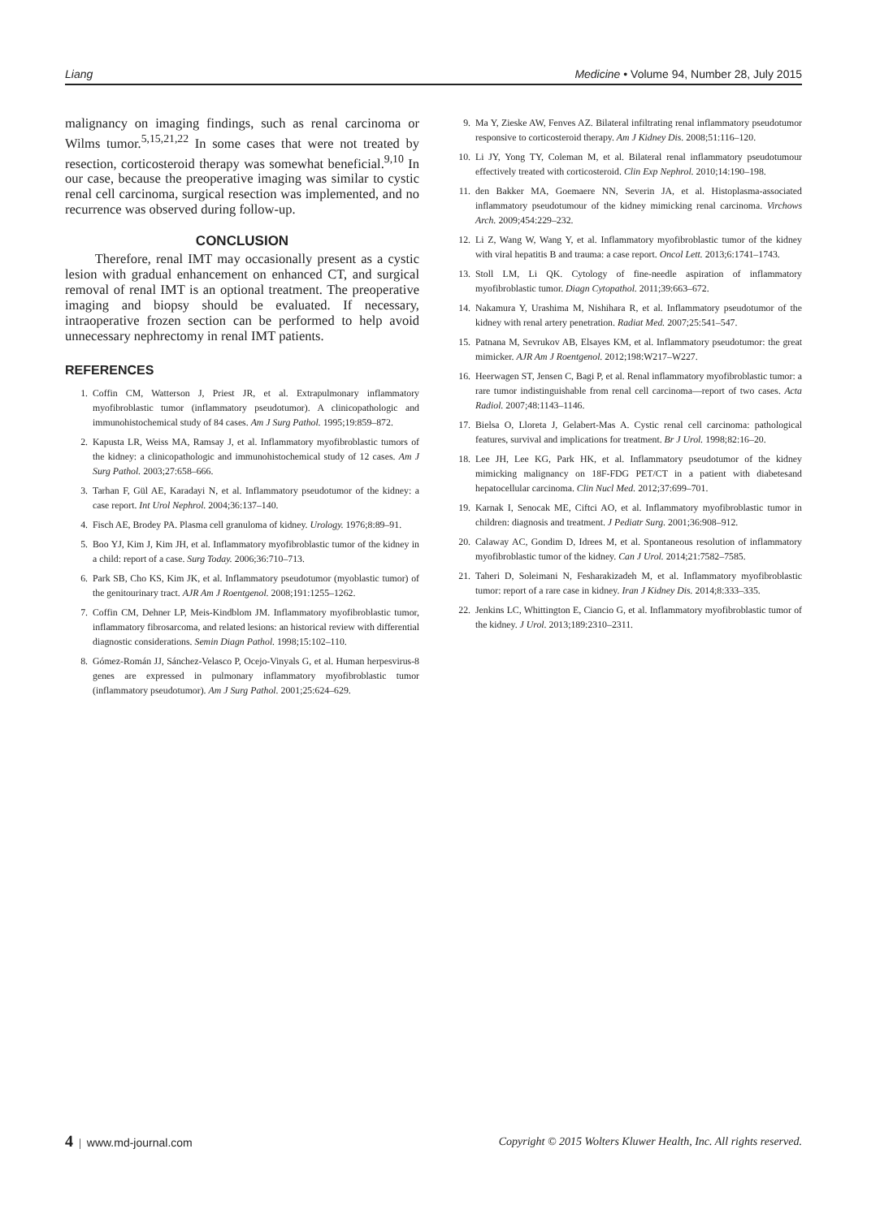Liang Medicine • Volume 94, Number 28, July 2015
malignancy on imaging findings, such as renal carcinoma or Wilms tumor.<sup>5,15,21,22</sup> In some cases that were not treated by resection, corticosteroid therapy was somewhat beneficial.<sup>9,10</sup> In our case, because the preoperative imaging was similar to cystic renal cell carcinoma, surgical resection was implemented, and no recurrence was observed during follow-up.
CONCLUSION
Therefore, renal IMT may occasionally present as a cystic lesion with gradual enhancement on enhanced CT, and surgical removal of renal IMT is an optional treatment. The preoperative imaging and biopsy should be evaluated. If necessary, intraoperative frozen section can be performed to help avoid unnecessary nephrectomy in renal IMT patients.
REFERENCES
1. Coffin CM, Watterson J, Priest JR, et al. Extrapulmonary inflammatory myofibroblastic tumor (inflammatory pseudotumor). A clinicopathologic and immunohistochemical study of 84 cases. Am J Surg Pathol. 1995;19:859–872.
2. Kapusta LR, Weiss MA, Ramsay J, et al. Inflammatory myofibroblastic tumors of the kidney: a clinicopathologic and immunohistochemical study of 12 cases. Am J Surg Pathol. 2003;27:658–666.
3. Tarhan F, Gül AE, Karadayi N, et al. Inflammatory pseudotumor of the kidney: a case report. Int Urol Nephrol. 2004;36:137–140.
4. Fisch AE, Brodey PA. Plasma cell granuloma of kidney. Urology. 1976;8:89–91.
5. Boo YJ, Kim J, Kim JH, et al. Inflammatory myofibroblastic tumor of the kidney in a child: report of a case. Surg Today. 2006;36:710–713.
6. Park SB, Cho KS, Kim JK, et al. Inflammatory pseudotumor (myoblastic tumor) of the genitourinary tract. AJR Am J Roentgenol. 2008;191:1255–1262.
7. Coffin CM, Dehner LP, Meis-Kindblom JM. Inflammatory myofibroblastic tumor, inflammatory fibrosarcoma, and related lesions: an historical review with differential diagnostic considerations. Semin Diagn Pathol. 1998;15:102–110.
8. Gómez-Román JJ, Sánchez-Velasco P, Ocejo-Vinyals G, et al. Human herpesvirus-8 genes are expressed in pulmonary inflammatory myofibroblastic tumor (inflammatory pseudotumor). Am J Surg Pathol. 2001;25:624–629.
9. Ma Y, Zieske AW, Fenves AZ. Bilateral infiltrating renal inflammatory pseudotumor responsive to corticosteroid therapy. Am J Kidney Dis. 2008;51:116–120.
10. Li JY, Yong TY, Coleman M, et al. Bilateral renal inflammatory pseudotumour effectively treated with corticosteroid. Clin Exp Nephrol. 2010;14:190–198.
11. den Bakker MA, Goemaere NN, Severin JA, et al. Histoplasma-associated inflammatory pseudotumour of the kidney mimicking renal carcinoma. Virchows Arch. 2009;454:229–232.
12. Li Z, Wang W, Wang Y, et al. Inflammatory myofibroblastic tumor of the kidney with viral hepatitis B and trauma: a case report. Oncol Lett. 2013;6:1741–1743.
13. Stoll LM, Li QK. Cytology of fine-needle aspiration of inflammatory myofibroblastic tumor. Diagn Cytopathol. 2011;39:663–672.
14. Nakamura Y, Urashima M, Nishihara R, et al. Inflammatory pseudotumor of the kidney with renal artery penetration. Radiat Med. 2007;25:541–547.
15. Patnana M, Sevrukov AB, Elsayes KM, et al. Inflammatory pseudotumor: the great mimicker. AJR Am J Roentgenol. 2012;198:W217–W227.
16. Heerwagen ST, Jensen C, Bagi P, et al. Renal inflammatory myofibroblastic tumor: a rare tumor indistinguishable from renal cell carcinoma—report of two cases. Acta Radiol. 2007;48:1143–1146.
17. Bielsa O, Lloreta J, Gelabert-Mas A. Cystic renal cell carcinoma: pathological features, survival and implications for treatment. Br J Urol. 1998;82:16–20.
18. Lee JH, Lee KG, Park HK, et al. Inflammatory pseudotumor of the kidney mimicking malignancy on 18F-FDG PET/CT in a patient with diabetesand hepatocellular carcinoma. Clin Nucl Med. 2012;37:699–701.
19. Karnak I, Senocak ME, Ciftci AO, et al. Inflammatory myofibroblastic tumor in children: diagnosis and treatment. J Pediatr Surg. 2001;36:908–912.
20. Calaway AC, Gondim D, Idrees M, et al. Spontaneous resolution of inflammatory myofibroblastic tumor of the kidney. Can J Urol. 2014;21:7582–7585.
21. Taheri D, Soleimani N, Fesharakizadeh M, et al. Inflammatory myofibroblastic tumor: report of a rare case in kidney. Iran J Kidney Dis. 2014;8:333–335.
22. Jenkins LC, Whittington E, Ciancio G, et al. Inflammatory myofibroblastic tumor of the kidney. J Urol. 2013;189:2310–2311.
4 | www.md-journal.com Copyright © 2015 Wolters Kluwer Health, Inc. All rights reserved.